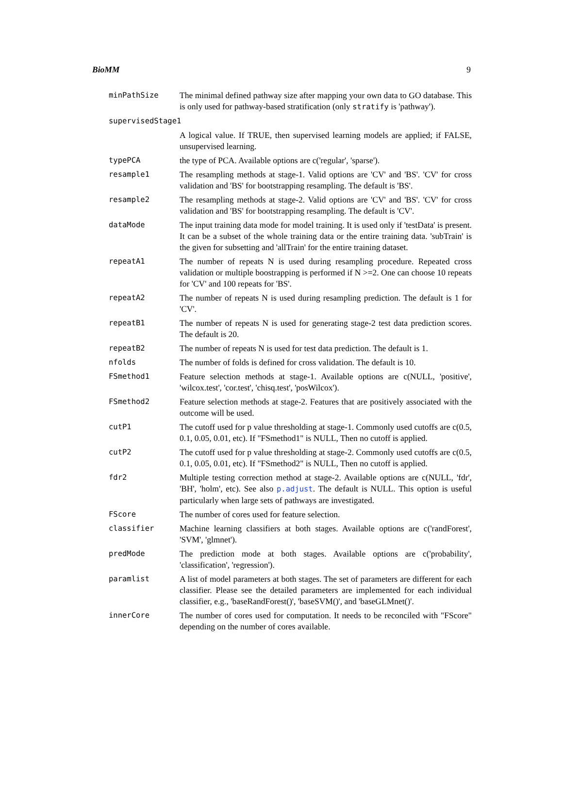BioMM 9
| minPathSize | The minimal defined pathway size after mapping your own data to GO database. This is only used for pathway-based stratification (only stratify is 'pathway'). |
| supervisedStage1 | |
| | A logical value. If TRUE, then supervised learning models are applied; if FALSE, unsupervised learning. |
| typePCA | the type of PCA. Available options are c('regular', 'sparse'). |
| resample1 | The resampling methods at stage-1. Valid options are 'CV' and 'BS'. 'CV' for cross validation and 'BS' for bootstrapping resampling. The default is 'BS'. |
| resample2 | The resampling methods at stage-2. Valid options are 'CV' and 'BS'. 'CV' for cross validation and 'BS' for bootstrapping resampling. The default is 'CV'. |
| dataMode | The input training data mode for model training. It is used only if 'testData' is present. It can be a subset of the whole training data or the entire training data. 'subTrain' is the given for subsetting and 'allTrain' for the entire training dataset. |
| repeatA1 | The number of repeats N is used during resampling procedure. Repeated cross validation or multiple boostrapping is performed if N >=2. One can choose 10 repeats for 'CV' and 100 repeats for 'BS'. |
| repeatA2 | The number of repeats N is used during resampling prediction. The default is 1 for 'CV'. |
| repeatB1 | The number of repeats N is used for generating stage-2 test data prediction scores. The default is 20. |
| repeatB2 | The number of repeats N is used for test data prediction. The default is 1. |
| nfolds | The number of folds is defined for cross validation. The default is 10. |
| FSmethod1 | Feature selection methods at stage-1. Available options are c(NULL, 'positive', 'wilcox.test', 'cor.test', 'chisq.test', 'posWilcox'). |
| FSmethod2 | Feature selection methods at stage-2. Features that are positively associated with the outcome will be used. |
| cutP1 | The cutoff used for p value thresholding at stage-1. Commonly used cutoffs are c(0.5, 0.1, 0.05, 0.01, etc). If "FSmethod1" is NULL, Then no cutoff is applied. |
| cutP2 | The cutoff used for p value thresholding at stage-2. Commonly used cutoffs are c(0.5, 0.1, 0.05, 0.01, etc). If "FSmethod2" is NULL, Then no cutoff is applied. |
| fdr2 | Multiple testing correction method at stage-2. Available options are c(NULL, 'fdr', 'BH', 'holm', etc). See also p.adjust . The default is NULL. This option is useful particularly when large sets of pathways are investigated. |
| FScore | The number of cores used for feature selection. |
| classifier | Machine learning classifiers at both stages. Available options are c('randForest', 'SVM', 'glmnet'). |
| predMode | The prediction mode at both stages. Available options are c('probability', 'classification', 'regression'). |
| paramlist | A list of model parameters at both stages. The set of parameters are different for each classifier. Please see the detailed parameters are implemented for each individual classifier, e.g., 'baseRandForest()', 'baseSVM()', and 'baseGLMnet()'. |
| innerCore | The number of cores used for computation. It needs to be reconciled with "FScore" depending on the number of cores available. |